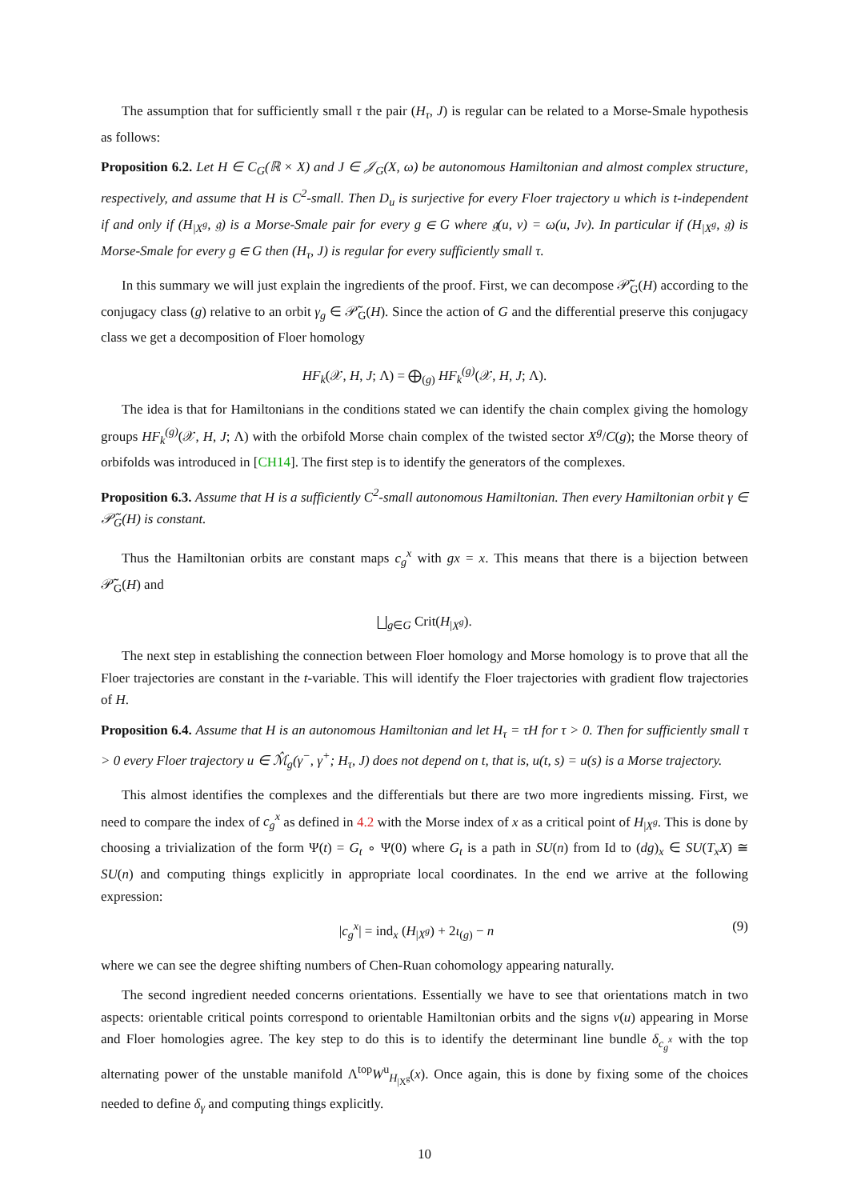The assumption that for sufficiently small τ the pair (H<sub>τ</sub>, J) is regular can be related to a Morse-Smale hypothesis as follows:
Proposition 6.2. Let H ∈ C<sub>G</sub>(ℝ × X) and J ∈ 𝒥<sub>G</sub>(X, ω) be autonomous Hamiltonian and almost complex structure, respectively, and assume that H is C<sup>2</sup>-small. Then D<sub>u</sub> is surjective for every Floer trajectory u which is t-independent if and only if (H<sub>|X<sup>g</sup></sub>, 𝔤) is a Morse-Smale pair for every g ∈ G where 𝔤(u, v) = ω(u, Jv). In particular if (H<sub>|X<sup>g</sup></sub>, 𝔤) is Morse-Smale for every g ∈ G then (H<sub>τ</sub>, J) is regular for every sufficiently small τ.
In this summary we will just explain the ingredients of the proof. First, we can decompose 𝒫̃<sub>G</sub>(H) according to the conjugacy class (g) relative to an orbit γ<sub>g</sub> ∈ 𝒫̃<sub>G</sub>(H). Since the action of G and the differential preserve this conjugacy class we get a decomposition of Floer homology
HF<sub>k</sub>(𝒳, H, J; Λ) = ⨁<sub>(g)</sub> HF<sub>k</sub><sup>(g)</sup>(𝒳, H, J; Λ).
The idea is that for Hamiltonians in the conditions stated we can identify the chain complex giving the homology groups HF<sub>k</sub><sup>(g)</sup>(𝒳, H, J; Λ) with the orbifold Morse chain complex of the twisted sector X<sup>g</sup>/C(g); the Morse theory of orbifolds was introduced in [CH14]. The first step is to identify the generators of the complexes.
Proposition 6.3. Assume that H is a sufficiently C<sup>2</sup>-small autonomous Hamiltonian. Then every Hamiltonian orbit γ ∈ 𝒫̃<sub>G</sub>(H) is constant.
Thus the Hamiltonian orbits are constant maps c<sub>g</sub><sup>x</sup> with gx = x. This means that there is a bijection between 𝒫̃<sub>G</sub>(H) and
⨆<sub>g∈G</sub> Crit(H<sub>|X<sup>g</sup></sub>).
The next step in establishing the connection between Floer homology and Morse homology is to prove that all the Floer trajectories are constant in the t-variable. This will identify the Floer trajectories with gradient flow trajectories of H.
Proposition 6.4. Assume that H is an autonomous Hamiltonian and let H<sub>τ</sub> = τH for τ > 0. Then for sufficiently small τ > 0 every Floer trajectory u ∈ ℳ̂<sub>g</sub>(γ<sup>−</sup>, γ<sup>+</sup>; H<sub>τ</sub>, J) does not depend on t, that is, u(t, s) = u(s) is a Morse trajectory.
This almost identifies the complexes and the differentials but there are two more ingredients missing. First, we need to compare the index of c<sub>g</sub><sup>x</sup> as defined in 4.2 with the Morse index of x as a critical point of H<sub>|X<sup>g</sup></sub>. This is done by choosing a trivialization of the form Ψ(t) = G<sub>t</sub> ∘ Ψ(0) where G<sub>t</sub> is a path in SU(n) from Id to (dg)<sub>x</sub> ∈ SU(T<sub>x</sub>X) ≅ SU(n) and computing things explicitly in appropriate local coordinates. In the end we arrive at the following expression:
|c<sub>g</sub><sup>x</sup>| = ind<sub>x</sub> (H<sub>|X<sup>g</sup></sub>) + 2ι<sub>(g)</sub> − n (9)
where we can see the degree shifting numbers of Chen-Ruan cohomology appearing naturally.
The second ingredient needed concerns orientations. Essentially we have to see that orientations match in two aspects: orientable critical points correspond to orientable Hamiltonian orbits and the signs ν(u) appearing in Morse and Floer homologies agree. The key step to do this is to identify the determinant line bundle δ<sub>c<sub>g</sub><sup>x</sup></sub> with the top alternating power of the unstable manifold Λ<sup>top</sup>W<sup>u</sup><sub>H<sub>|X<sup>g</sup></sub></sub>(x). Once again, this is done by fixing some of the choices needed to define δ<sub>γ</sub> and computing things explicitly.
10